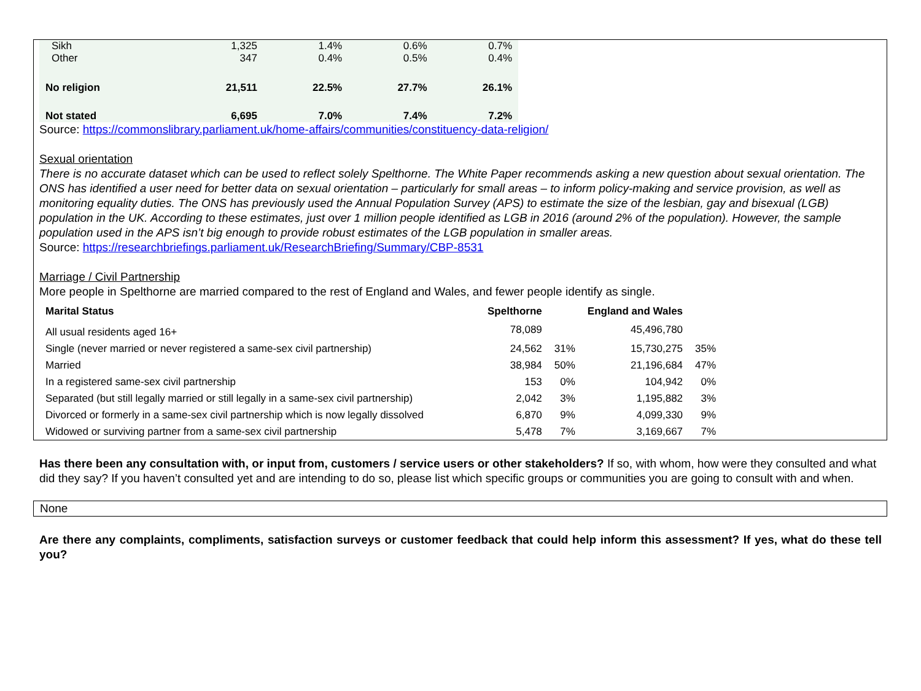| Sikh | 1,325 | 1.4% | 0.6% | 0.7% |
| Other | 347 | 0.4% | 0.5% | 0.4% |
| No religion | 21,511 | 22.5% | 27.7% | 26.1% |
| Not stated | 6,695 | 7.0% | 7.4% | 7.2% |
Source: https://commonslibrary.parliament.uk/home-affairs/communities/constituency-data-religion/
Sexual orientation
There is no accurate dataset which can be used to reflect solely Spelthorne. The White Paper recommends asking a new question about sexual orientation. The ONS has identified a user need for better data on sexual orientation – particularly for small areas – to inform policy-making and service provision, as well as monitoring equality duties. The ONS has previously used the Annual Population Survey (APS) to estimate the size of the lesbian, gay and bisexual (LGB) population in the UK. According to these estimates, just over 1 million people identified as LGB in 2016 (around 2% of the population). However, the sample population used in the APS isn’t big enough to provide robust estimates of the LGB population in smaller areas.
Source: https://researchbriefings.parliament.uk/ResearchBriefing/Summary/CBP-8531
Marriage / Civil Partnership
More people in Spelthorne are married compared to the rest of England and Wales, and fewer people identify as single.
| Marital Status | Spelthorne | | England and Wales | |
| --- | --- | --- | --- | --- |
| All usual residents aged 16+ | 78,089 | | 45,496,780 | |
| Single (never married or never registered a same-sex civil partnership) | 24,562 | 31% | 15,730,275 | 35% |
| Married | 38,984 | 50% | 21,196,684 | 47% |
| In a registered same-sex civil partnership | 153 | 0% | 104,942 | 0% |
| Separated (but still legally married or still legally in a same-sex civil partnership) | 2,042 | 3% | 1,195,882 | 3% |
| Divorced or formerly in a same-sex civil partnership which is now legally dissolved | 6,870 | 9% | 4,099,330 | 9% |
| Widowed or surviving partner from a same-sex civil partnership | 5,478 | 7% | 3,169,667 | 7% |
Has there been any consultation with, or input from, customers / service users or other stakeholders? If so, with whom, how were they consulted and what did they say? If you haven’t consulted yet and are intending to do so, please list which specific groups or communities you are going to consult with and when.
None
Are there any complaints, compliments, satisfaction surveys or customer feedback that could help inform this assessment? If yes, what do these tell you?